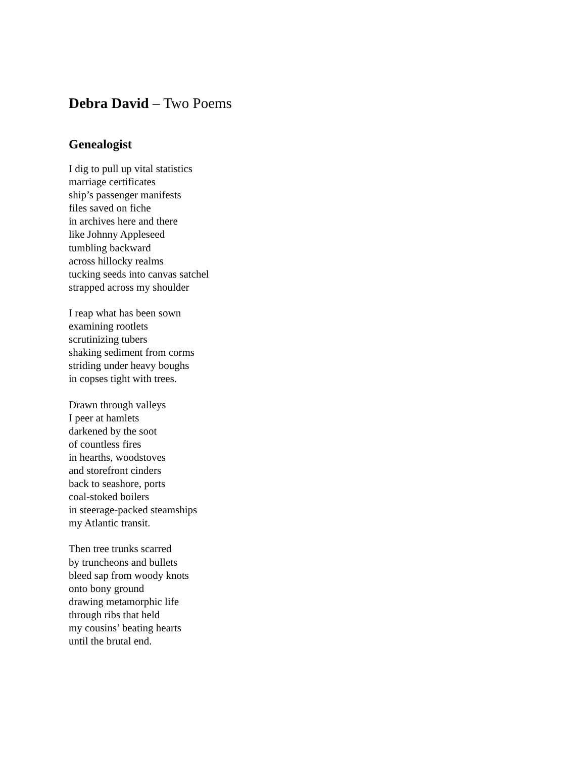Debra David – Two Poems
Genealogist
I dig to pull up vital statistics
marriage certificates
ship’s passenger manifests
files saved on fiche
in archives here and there
like Johnny Appleseed
tumbling backward
across hillocky realms
tucking seeds into canvas satchel
strapped across my shoulder
I reap what has been sown
examining rootlets
scrutinizing tubers
shaking sediment from corms
striding under heavy boughs
in copses tight with trees.
Drawn through valleys
I peer at hamlets
darkened by the soot
of countless fires
in hearths, woodstoves
and storefront cinders
back to seashore, ports
coal-stoked boilers
in steerage-packed steamships
my Atlantic transit.
Then tree trunks scarred
by truncheons and bullets
bleed sap from woody knots
onto bony ground
drawing metamorphic life
through ribs that held
my cousins’ beating hearts
until the brutal end.